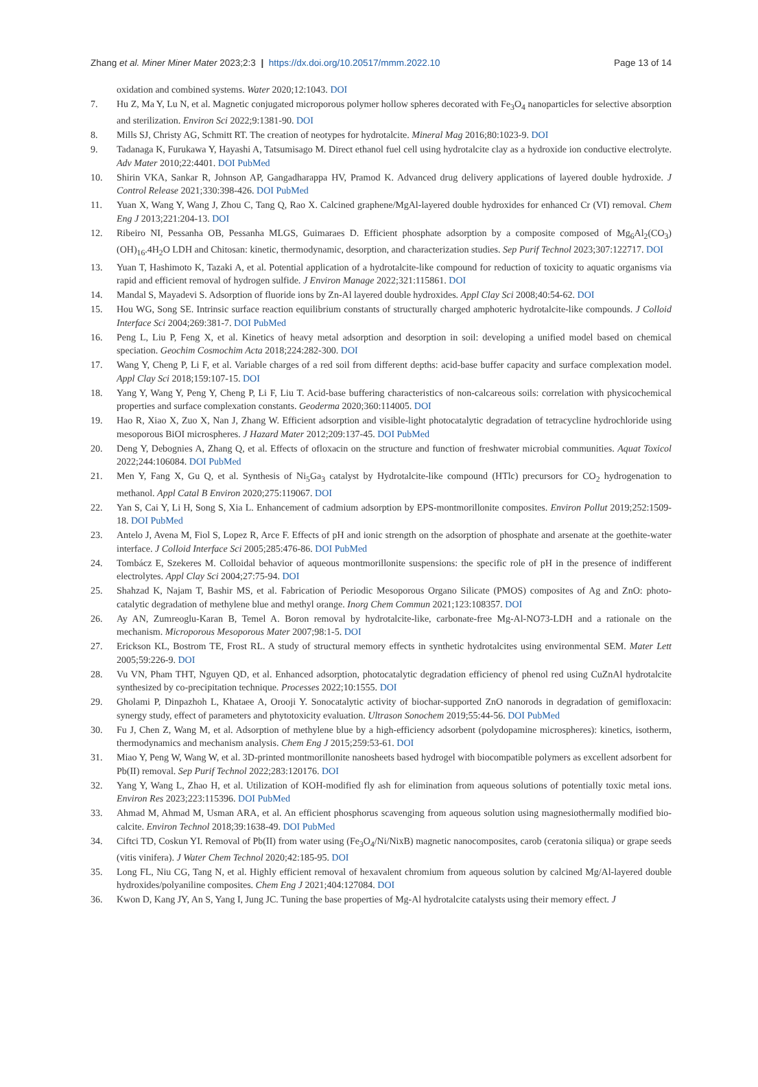Zhang et al. Miner Miner Mater 2023;2:3 | https://dx.doi.org/10.20517/mmm.2022.10 Page 13 of 14
oxidation and combined systems. Water 2020;12:1043. DOI
7. Hu Z, Ma Y, Lu N, et al. Magnetic conjugated microporous polymer hollow spheres decorated with Fe<sub>3</sub>O<sub>4</sub> nanoparticles for selective absorption and sterilization. Environ Sci 2022;9:1381-90. DOI
8. Mills SJ, Christy AG, Schmitt RT. The creation of neotypes for hydrotalcite. Mineral Mag 2016;80:1023-9. DOI
9. Tadanaga K, Furukawa Y, Hayashi A, Tatsumisago M. Direct ethanol fuel cell using hydrotalcite clay as a hydroxide ion conductive electrolyte. Adv Mater 2010;22:4401. DOI PubMed
10. Shirin VKA, Sankar R, Johnson AP, Gangadharappa HV, Pramod K. Advanced drug delivery applications of layered double hydroxide. J Control Release 2021;330:398-426. DOI PubMed
11. Yuan X, Wang Y, Wang J, Zhou C, Tang Q, Rao X. Calcined graphene/MgAl-layered double hydroxides for enhanced Cr (VI) removal. Chem Eng J 2013;221:204-13. DOI
12. Ribeiro NI, Pessanha OB, Pessanha MLGS, Guimaraes D. Efficient phosphate adsorption by a composite composed of Mg<sub>6</sub>Al<sub>2</sub>(CO<sub>3</sub>)(OH)<sub>16</sub>.4H<sub>2</sub>O LDH and Chitosan: kinetic, thermodynamic, desorption, and characterization studies. Sep Purif Technol 2023;307:122717. DOI
13. Yuan T, Hashimoto K, Tazaki A, et al. Potential application of a hydrotalcite-like compound for reduction of toxicity to aquatic organisms via rapid and efficient removal of hydrogen sulfide. J Environ Manage 2022;321:115861. DOI
14. Mandal S, Mayadevi S. Adsorption of fluoride ions by Zn-Al layered double hydroxides. Appl Clay Sci 2008;40:54-62. DOI
15. Hou WG, Song SE. Intrinsic surface reaction equilibrium constants of structurally charged amphoteric hydrotalcite-like compounds. J Colloid Interface Sci 2004;269:381-7. DOI PubMed
16. Peng L, Liu P, Feng X, et al. Kinetics of heavy metal adsorption and desorption in soil: developing a unified model based on chemical speciation. Geochim Cosmochim Acta 2018;224:282-300. DOI
17. Wang Y, Cheng P, Li F, et al. Variable charges of a red soil from different depths: acid-base buffer capacity and surface complexation model. Appl Clay Sci 2018;159:107-15. DOI
18. Yang Y, Wang Y, Peng Y, Cheng P, Li F, Liu T. Acid-base buffering characteristics of non-calcareous soils: correlation with physicochemical properties and surface complexation constants. Geoderma 2020;360:114005. DOI
19. Hao R, Xiao X, Zuo X, Nan J, Zhang W. Efficient adsorption and visible-light photocatalytic degradation of tetracycline hydrochloride using mesoporous BiOI microspheres. J Hazard Mater 2012;209:137-45. DOI PubMed
20. Deng Y, Debognies A, Zhang Q, et al. Effects of ofloxacin on the structure and function of freshwater microbial communities. Aquat Toxicol 2022;244:106084. DOI PubMed
21. Men Y, Fang X, Gu Q, et al. Synthesis of Ni<sub>5</sub>Ga<sub>3</sub> catalyst by Hydrotalcite-like compound (HTlc) precursors for CO<sub>2</sub> hydrogenation to methanol. Appl Catal B Environ 2020;275:119067. DOI
22. Yan S, Cai Y, Li H, Song S, Xia L. Enhancement of cadmium adsorption by EPS-montmorillonite composites. Environ Pollut 2019;252:1509-18. DOI PubMed
23. Antelo J, Avena M, Fiol S, Lopez R, Arce F. Effects of pH and ionic strength on the adsorption of phosphate and arsenate at the goethite-water interface. J Colloid Interface Sci 2005;285:476-86. DOI PubMed
24. Tombácz E, Szekeres M. Colloidal behavior of aqueous montmorillonite suspensions: the specific role of pH in the presence of indifferent electrolytes. Appl Clay Sci 2004;27:75-94. DOI
25. Shahzad K, Najam T, Bashir MS, et al. Fabrication of Periodic Mesoporous Organo Silicate (PMOS) composites of Ag and ZnO: photo-catalytic degradation of methylene blue and methyl orange. Inorg Chem Commun 2021;123:108357. DOI
26. Ay AN, Zumreoglu-Karan B, Temel A. Boron removal by hydrotalcite-like, carbonate-free Mg-Al-NO73-LDH and a rationale on the mechanism. Microporous Mesoporous Mater 2007;98:1-5. DOI
27. Erickson KL, Bostrom TE, Frost RL. A study of structural memory effects in synthetic hydrotalcites using environmental SEM. Mater Lett 2005;59:226-9. DOI
28. Vu VN, Pham THT, Nguyen QD, et al. Enhanced adsorption, photocatalytic degradation efficiency of phenol red using CuZnAl hydrotalcite synthesized by co-precipitation technique. Processes 2022;10:1555. DOI
29. Gholami P, Dinpazhoh L, Khataee A, Orooji Y. Sonocatalytic activity of biochar-supported ZnO nanorods in degradation of gemifloxacin: synergy study, effect of parameters and phytotoxicity evaluation. Ultrason Sonochem 2019;55:44-56. DOI PubMed
30. Fu J, Chen Z, Wang M, et al. Adsorption of methylene blue by a high-efficiency adsorbent (polydopamine microspheres): kinetics, isotherm, thermodynamics and mechanism analysis. Chem Eng J 2015;259:53-61. DOI
31. Miao Y, Peng W, Wang W, et al. 3D-printed montmorillonite nanosheets based hydrogel with biocompatible polymers as excellent adsorbent for Pb(II) removal. Sep Purif Technol 2022;283:120176. DOI
32. Yang Y, Wang L, Zhao H, et al. Utilization of KOH-modified fly ash for elimination from aqueous solutions of potentially toxic metal ions. Environ Res 2023;223:115396. DOI PubMed
33. Ahmad M, Ahmad M, Usman ARA, et al. An efficient phosphorus scavenging from aqueous solution using magnesiothermally modified bio-calcite. Environ Technol 2018;39:1638-49. DOI PubMed
34. Ciftci TD, Coskun YI. Removal of Pb(II) from water using (Fe<sub>3</sub>O<sub>4</sub>/Ni/NixB) magnetic nanocomposites, carob (ceratonia siliqua) or grape seeds (vitis vinifera). J Water Chem Technol 2020;42:185-95. DOI
35. Long FL, Niu CG, Tang N, et al. Highly efficient removal of hexavalent chromium from aqueous solution by calcined Mg/Al-layered double hydroxides/polyaniline composites. Chem Eng J 2021;404:127084. DOI
36. Kwon D, Kang JY, An S, Yang I, Jung JC. Tuning the base properties of Mg-Al hydrotalcite catalysts using their memory effect. J